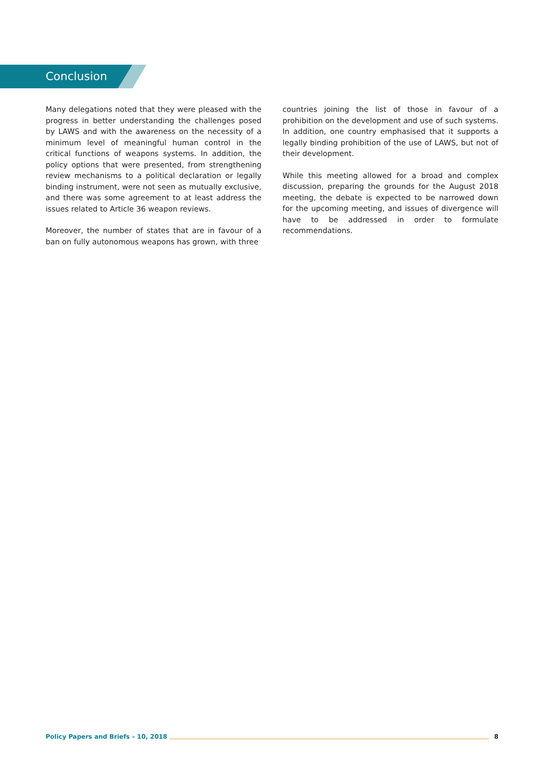Conclusion
Many delegations noted that they were pleased with the progress in better understanding the challenges posed by LAWS and with the awareness on the necessity of a minimum level of meaningful human control in the critical functions of weapons systems. In addition, the policy options that were presented, from strengthening review mechanisms to a political declaration or legally binding instrument, were not seen as mutually exclusive, and there was some agreement to at least address the issues related to Article 36 weapon reviews.
Moreover, the number of states that are in favour of a ban on fully autonomous weapons has grown, with three
countries joining the list of those in favour of a prohibition on the development and use of such systems. In addition, one country emphasised that it supports a legally binding prohibition of the use of LAWS, but not of their development.
While this meeting allowed for a broad and complex discussion, preparing the grounds for the August 2018 meeting, the debate is expected to be narrowed down for the upcoming meeting, and issues of divergence will have to be addressed in order to formulate recommendations.
Policy Papers and Briefs – 10, 2018 8